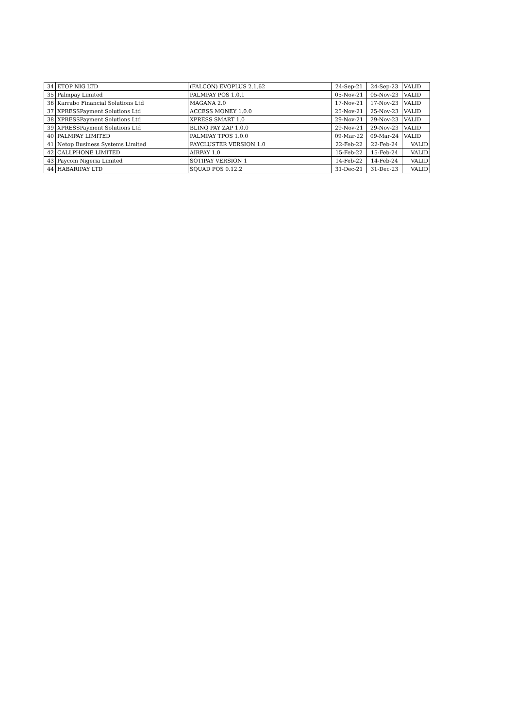| 34 | ETOP NIG LTD | (FALCON) EVOPLUS 2.1.62 | 24-Sep-21 | 24-Sep-23 | VALID |
| 35 | Palmpay Limited | PALMPAY POS 1.0.1 | 05-Nov-21 | 05-Nov-23 | VALID |
| 36 | Karrabo Financial Solutions Ltd | MAGANA 2.0 | 17-Nov-21 | 17-Nov-23 | VALID |
| 37 | XPRESSPayment Solutions Ltd | ACCESS MONEY 1.0.0 | 25-Nov-21 | 25-Nov-23 | VALID |
| 38 | XPRESSPayment Solutions Ltd | XPRESS SMART 1.0 | 29-Nov-21 | 29-Nov-23 | VALID |
| 39 | XPRESSPayment Solutions Ltd | BLINQ PAY ZAP 1.0.0 | 29-Nov-21 | 29-Nov-23 | VALID |
| 40 | PALMPAY LIMITED | PALMPAY TPOS 1.0.0 | 09-Mar-22 | 09-Mar-24 | VALID |
| 41 | Netop Business Systems Limited | PAYCLUSTER VERSION 1.0 | 22-Feb-22 | 22-Feb-24 | VALID |
| 42 | CALLPHONE LIMITED | AIRPAY 1.0 | 15-Feb-22 | 15-Feb-24 | VALID |
| 43 | Paycom Nigeria Limited | SOTIPAY VERSION 1 | 14-Feb-22 | 14-Feb-24 | VALID |
| 44 | HABARIPAY LTD | SQUAD POS 0.12.2 | 31-Dec-21 | 31-Dec-23 | VALID |